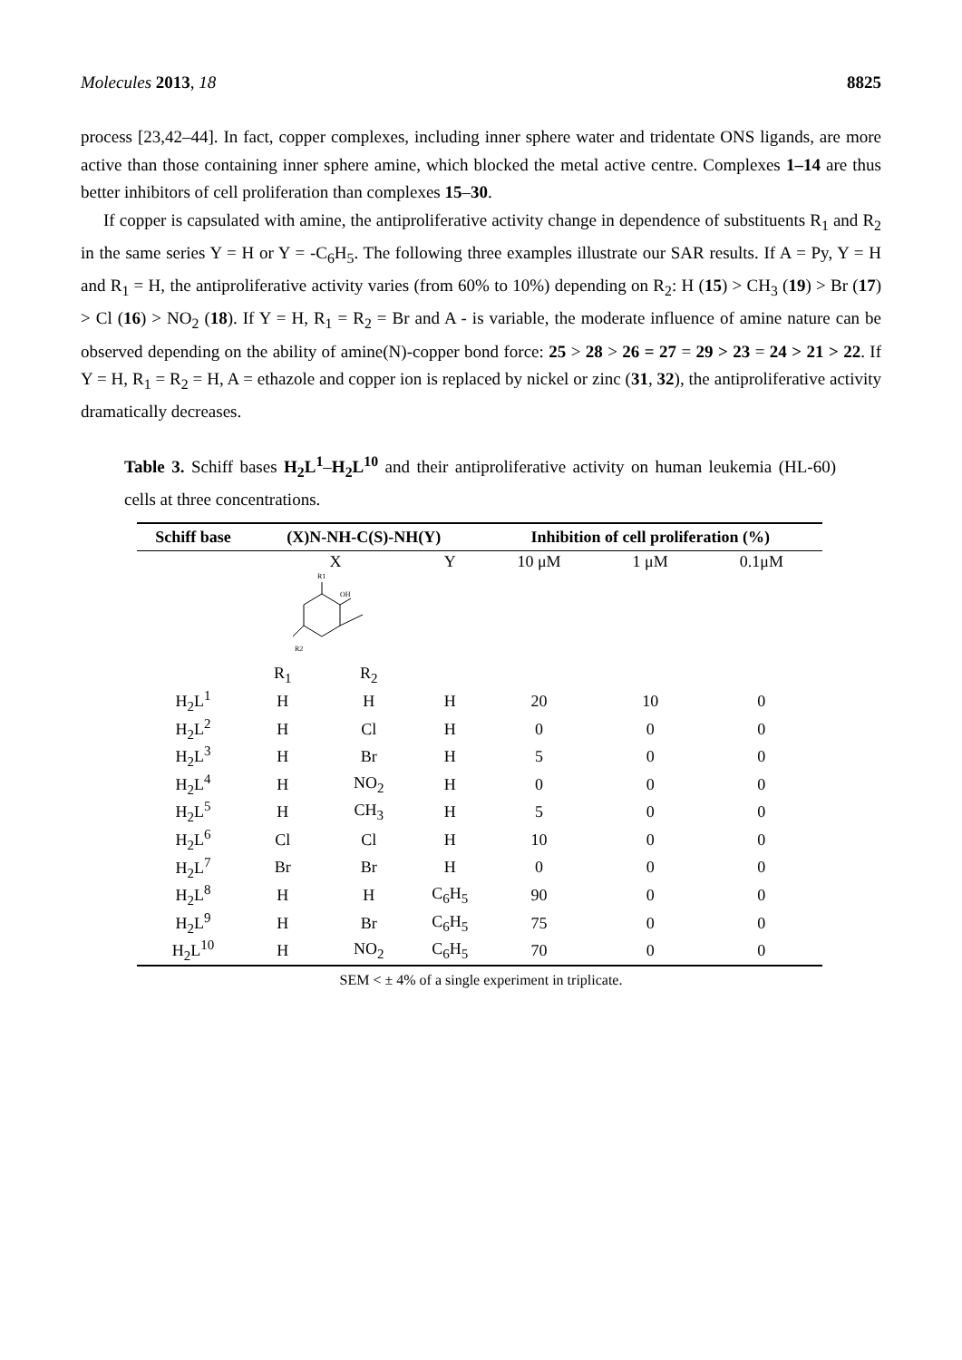Molecules 2013, 18 8825
process [23,42–44]. In fact, copper complexes, including inner sphere water and tridentate ONS ligands, are more active than those containing inner sphere amine, which blocked the metal active centre. Complexes 1–14 are thus better inhibitors of cell proliferation than complexes 15–30.
If copper is capsulated with amine, the antiproliferative activity change in dependence of substituents R<sub>1</sub> and R<sub>2</sub> in the same series Y = H or Y = -C<sub>6</sub>H<sub>5</sub>. The following three examples illustrate our SAR results. If A = Py, Y = H and R<sub>1</sub> = H, the antiproliferative activity varies (from 60% to 10%) depending on R<sub>2</sub>: H (15) > CH<sub>3</sub> (19) > Br (17) > Cl (16) > NO<sub>2</sub> (18). If Y = H, R<sub>1</sub> = R<sub>2</sub> = Br and A - is variable, the moderate influence of amine nature can be observed depending on the ability of amine(N)-copper bond force: 25 > 28 > 26 = 27 = 29 > 23 = 24 > 21 > 22. If Y = H, R<sub>1</sub> = R<sub>2</sub> = H, A = ethazole and copper ion is replaced by nickel or zinc (31, 32), the antiproliferative activity dramatically decreases.
Table 3. Schiff bases H<sub>2</sub>L<sup>1</sup>–H<sub>2</sub>L<sup>10</sup> and their antiproliferative activity on human leukemia (HL-60) cells at three concentrations.
| Schiff base | (X)N-NH-C(S)-NH(Y) | | | Inhibition of cell proliferation (%) | | |
| --- | --- | --- | --- | --- | --- | --- |
| | X R1 OH R2 | | Y | 10 μM | 1 μM | 0.1μM |
| | R<sub>1</sub> | R<sub>2</sub> | | | | |
| H<sub>2</sub>L<sup>1</sup> | H | H | H | 20 | 10 | 0 |
| H<sub>2</sub>L<sup>2</sup> | H | Cl | H | 0 | 0 | 0 |
| H<sub>2</sub>L<sup>3</sup> | H | Br | H | 5 | 0 | 0 |
| H<sub>2</sub>L<sup>4</sup> | H | NO<sub>2</sub> | H | 0 | 0 | 0 |
| H<sub>2</sub>L<sup>5</sup> | H | CH<sub>3</sub> | H | 5 | 0 | 0 |
| H<sub>2</sub>L<sup>6</sup> | Cl | Cl | H | 10 | 0 | 0 |
| H<sub>2</sub>L<sup>7</sup> | Br | Br | H | 0 | 0 | 0 |
| H<sub>2</sub>L<sup>8</sup> | H | H | C<sub>6</sub>H<sub>5</sub> | 90 | 0 | 0 |
| H<sub>2</sub>L<sup>9</sup> | H | Br | C<sub>6</sub>H<sub>5</sub> | 75 | 0 | 0 |
| H<sub>2</sub>L<sup>10</sup> | H | NO<sub>2</sub> | C<sub>6</sub>H<sub>5</sub> | 70 | 0 | 0 |
SEM < ± 4% of a single experiment in triplicate.